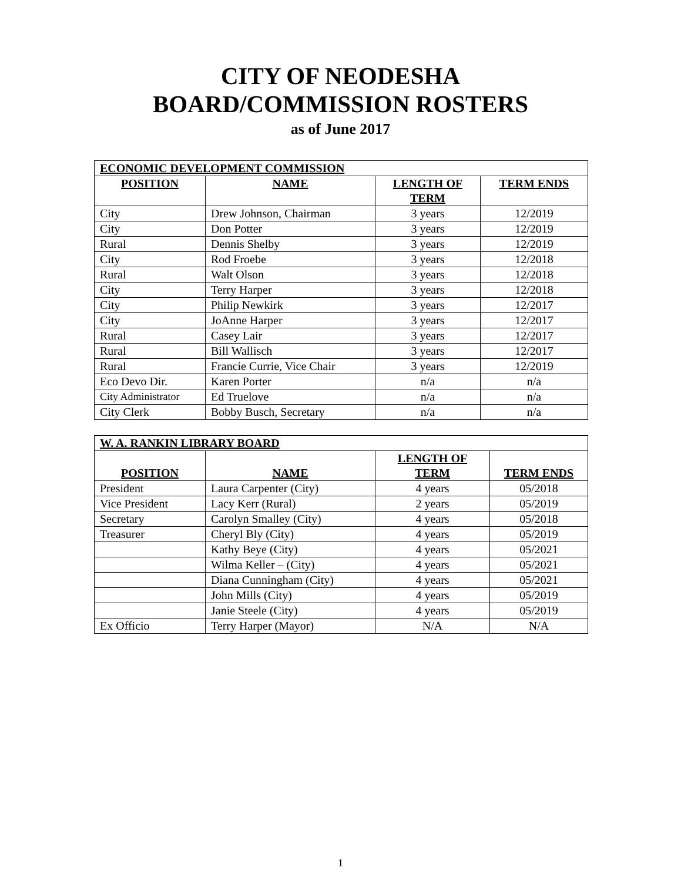CITY OF NEODESHA
BOARD/COMMISSION ROSTERS
as of June 2017
| ECONOMIC DEVELOPMENT COMMISSION | | | |
| --- | --- | --- | --- |
| POSITION | NAME | LENGTH OF TERM | TERM ENDS |
| City | Drew Johnson, Chairman | 3 years | 12/2019 |
| City | Don Potter | 3 years | 12/2019 |
| Rural | Dennis Shelby | 3 years | 12/2019 |
| City | Rod Froebe | 3 years | 12/2018 |
| Rural | Walt Olson | 3 years | 12/2018 |
| City | Terry Harper | 3 years | 12/2018 |
| City | Philip Newkirk | 3 years | 12/2017 |
| City | JoAnne Harper | 3 years | 12/2017 |
| Rural | Casey Lair | 3 years | 12/2017 |
| Rural | Bill Wallisch | 3 years | 12/2017 |
| Rural | Francie Currie, Vice Chair | 3 years | 12/2019 |
| Eco Devo Dir. | Karen Porter | n/a | n/a |
| City Administrator | Ed Truelove | n/a | n/a |
| City Clerk | Bobby Busch, Secretary | n/a | n/a |
| W. A. RANKIN LIBRARY BOARD | | | |
| --- | --- | --- | --- |
| POSITION | NAME | LENGTH OF TERM | TERM ENDS |
| President | Laura Carpenter (City) | 4 years | 05/2018 |
| Vice President | Lacy Kerr (Rural) | 2 years | 05/2019 |
| Secretary | Carolyn Smalley (City) | 4 years | 05/2018 |
| Treasurer | Cheryl Bly (City) | 4 years | 05/2019 |
| | Kathy Beye (City) | 4 years | 05/2021 |
| | Wilma Keller – (City) | 4 years | 05/2021 |
| | Diana Cunningham (City) | 4 years | 05/2021 |
| | John Mills (City) | 4 years | 05/2019 |
| | Janie Steele (City) | 4 years | 05/2019 |
| Ex Officio | Terry Harper (Mayor) | N/A | N/A |
1